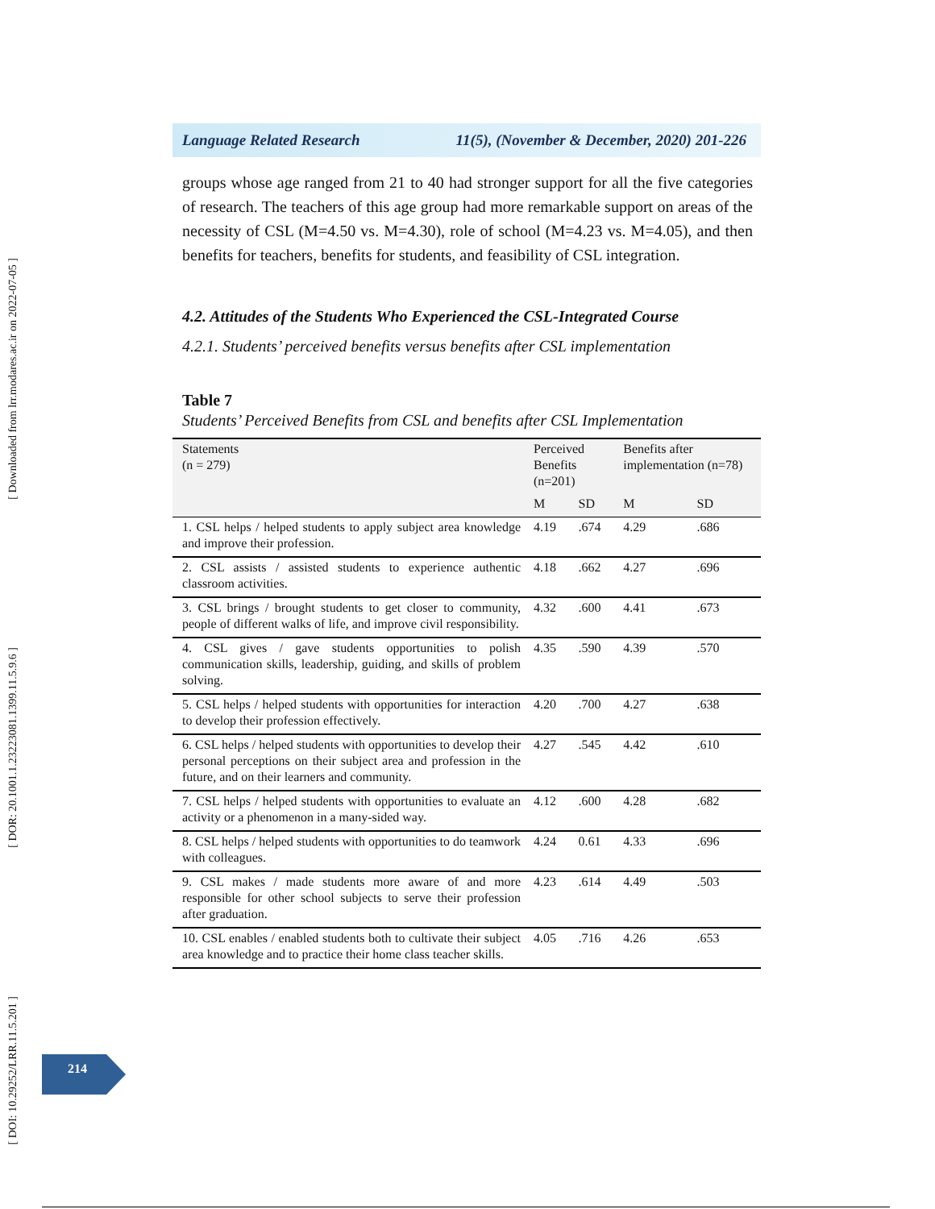[ Downloaded from lrr.modares.ac.ir on 2022-07-05 ]
[ DOR: 20.1001.1.23223081.1399.11.5.9.6 ]
[ DOI: 10.29252/LRR.11.5.201 ]
Language Related Research 11(5), (November & December, 2020) 201-226
groups whose age ranged from 21 to 40 had stronger support for all the five categories of research. The teachers of this age group had more remarkable support on areas of the necessity of CSL (M=4.50 vs. M=4.30), role of school (M=4.23 vs. M=4.05), and then benefits for teachers, benefits for students, and feasibility of CSL integration.
4.2. Attitudes of the Students Who Experienced the CSL-Integrated Course
4.2.1. Students’ perceived benefits versus benefits after CSL implementation
Table 7
Students’ Perceived Benefits from CSL and benefits after CSL Implementation
| Statements (n = 279) | Perceived Benefits (n=201) | | Benefits after implementation (n=78) | |
| --- | --- | --- | --- | --- |
| | M | SD | M | SD |
| 1. CSL helps / helped students to apply subject area knowledge and improve their profession. | 4.19 | .674 | 4.29 | .686 |
| 2. CSL assists / assisted students to experience authentic classroom activities. | 4.18 | .662 | 4.27 | .696 |
| 3. CSL brings / brought students to get closer to community, people of different walks of life, and improve civil responsibility. | 4.32 | .600 | 4.41 | .673 |
| 4. CSL gives / gave students opportunities to polish communication skills, leadership, guiding, and skills of problem solving. | 4.35 | .590 | 4.39 | .570 |
| 5. CSL helps / helped students with opportunities for interaction to develop their profession effectively. | 4.20 | .700 | 4.27 | .638 |
| 6. CSL helps / helped students with opportunities to develop their personal perceptions on their subject area and profession in the future, and on their learners and community. | 4.27 | .545 | 4.42 | .610 |
| 7. CSL helps / helped students with opportunities to evaluate an activity or a phenomenon in a many-sided way. | 4.12 | .600 | 4.28 | .682 |
| 8. CSL helps / helped students with opportunities to do teamwork with colleagues. | 4.24 | 0.61 | 4.33 | .696 |
| 9. CSL makes / made students more aware of and more responsible for other school subjects to serve their profession after graduation. | 4.23 | .614 | 4.49 | .503 |
| 10. CSL enables / enabled students both to cultivate their subject area knowledge and to practice their home class teacher skills. | 4.05 | .716 | 4.26 | .653 |
214